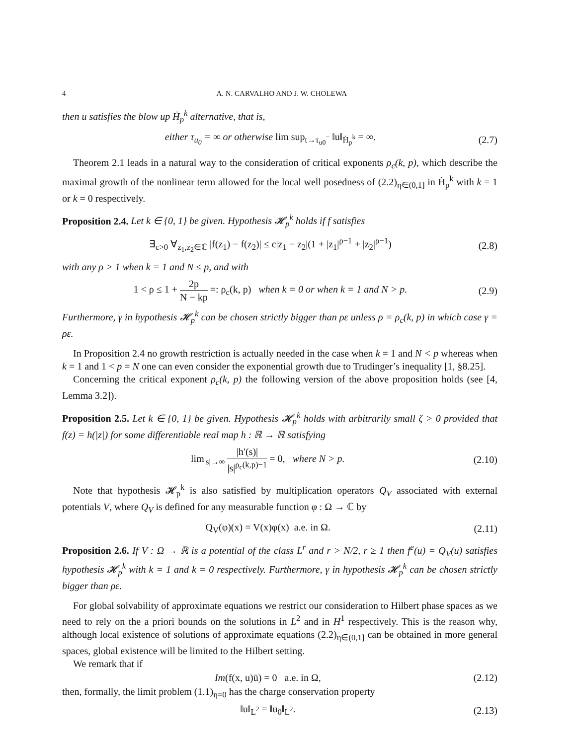4 A. N. CARVALHO AND J. W. CHOLEWA
then u satisfies the blow up Ḣ<sub>p</sub><sup>k</sup> alternative, that is,
either τ<sub>u<sub>0</sub></sub> = ∞ or otherwise lim sup<sub>t→τ<sub>u0</sub><sup>−</sup></sub> ‖u‖<sub>Ḣ<sub>p</sub><sup>k</sup></sub> = ∞. (2.7)
Theorem 2.1 leads in a natural way to the consideration of critical exponents ρ<sub>c</sub>(k, p), which describe the maximal growth of the nonlinear term allowed for the local well posedness of (2.2)<sub>η∈(0,1]</sub> in Ḣ<sub>p</sub><sup>k</sup> with k = 1 or k = 0 respectively.
Proposition 2.4. Let k ∈ {0, 1} be given. Hypothesis 𝓗<sub>p</sub><sup>k</sup> holds if f satisfies
∃<sub>c>0</sub> ∀<sub>z<sub>1</sub>,z<sub>2</sub>∈ℂ</sub> |f(z<sub>1</sub>) − f(z<sub>2</sub>)| ≤ c|z<sub>1</sub> − z<sub>2</sub>|(1 + |z<sub>1</sub>|<sup>ρ−1</sup> + |z<sub>2</sub>|<sup>ρ−1</sup>) (2.8)
with any ρ > 1 when k = 1 and N ≤ p, and with
1 < ρ ≤ 1 + 2p N − kp =: ρ<sub>c</sub>(k, p) when k = 0 or when k = 1 and N > p. (2.9)
Furthermore, γ in hypothesis 𝓗<sub>p</sub><sup>k</sup> can be chosen strictly bigger than ρε unless ρ = ρ<sub>c</sub>(k, p) in which case γ = ρε.
In Proposition 2.4 no growth restriction is actually needed in the case when k = 1 and N < p whereas when k = 1 and 1 < p = N one can even consider the exponential growth due to Trudinger’s inequality [1, §8.25].
Concerning the critical exponent ρ<sub>c</sub>(k, p) the following version of the above proposition holds (see [4, Lemma 3.2]).
Proposition 2.5. Let k ∈ {0, 1} be given. Hypothesis 𝓗<sub>p</sub><sup>k</sup> holds with arbitrarily small ζ > 0 provided that f(z) = h(|z|) for some differentiable real map h : ℝ → ℝ satisfying
lim<sub>|s|→∞</sub> |h′(s)| |s|<sup>ρ<sub>c</sub>(k,p)−1</sup> = 0, where N > p. (2.10)
Note that hypothesis 𝓗<sub>p</sub><sup>k</sup> is also satisfied by multiplication operators Q<sub>V</sub> associated with external potentials V, where Q<sub>V</sub> is defined for any measurable function φ : Ω → ℂ by
Q<sub>V</sub>(φ)(x) = V(x)φ(x) a.e. in Ω. (2.11)
Proposition 2.6. If V : Ω → ℝ is a potential of the class L<sup>r</sup> and r > N/2, r ≥ 1 then f<sup>e</sup>(u) = Q<sub>V</sub>(u) satisfies hypothesis 𝓗<sub>p</sub><sup>k</sup> with k = 1 and k = 0 respectively. Furthermore, γ in hypothesis 𝓗<sub>p</sub><sup>k</sup> can be chosen strictly bigger than ρε.
For global solvability of approximate equations we restrict our consideration to Hilbert phase spaces as we need to rely on the a priori bounds on the solutions in L<sup>2</sup> and in H<sup>1</sup> respectively. This is the reason why, although local existence of solutions of approximate equations (2.2)<sub>η∈(0,1]</sub> can be obtained in more general spaces, global existence will be limited to the Hilbert setting.
We remark that if
Im(f(x, u)ū) = 0 a.e. in Ω, (2.12)
then, formally, the limit problem (1.1)<sub>η=0</sub> has the charge conservation property
‖u‖<sub>L<sup>2</sup></sub> = ‖u<sub>0</sub>‖<sub>L<sup>2</sup></sub>. (2.13)